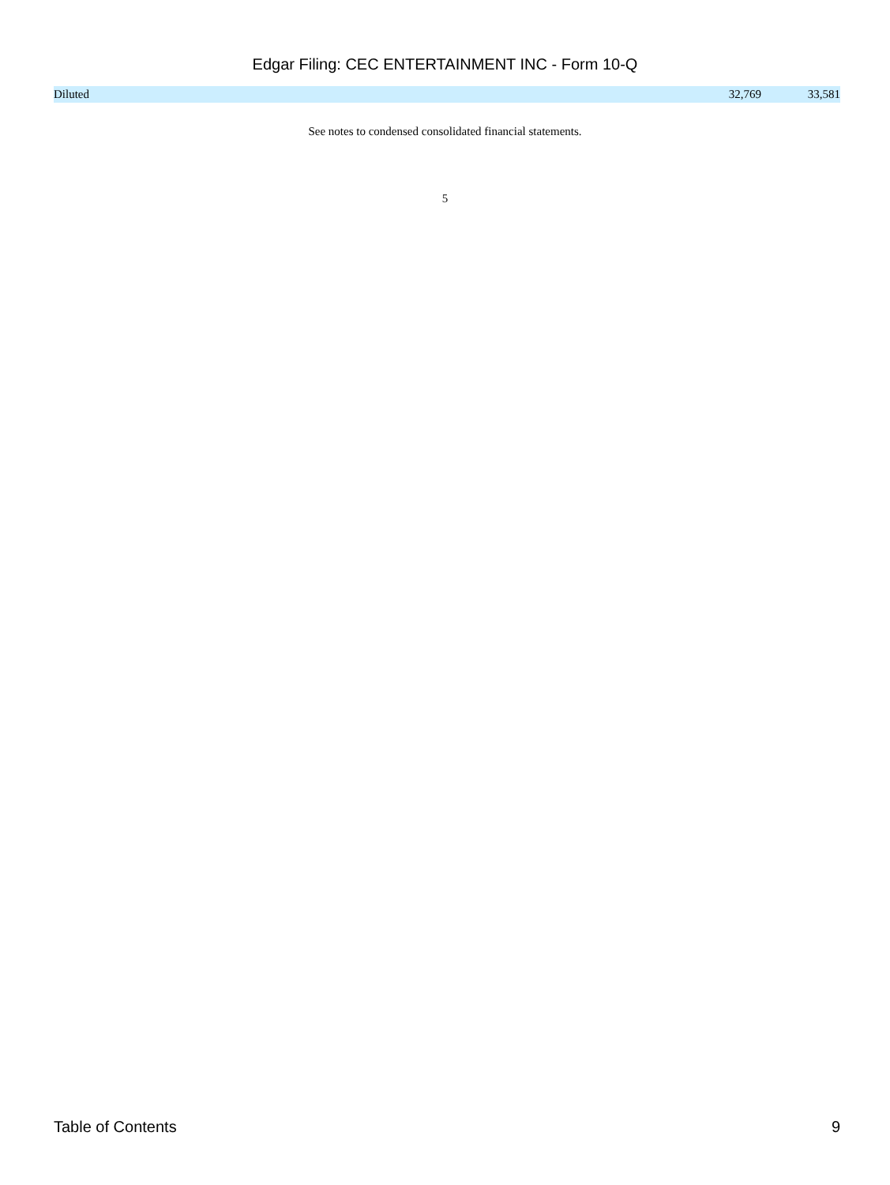Edgar Filing: CEC ENTERTAINMENT INC - Form 10-Q
| Diluted | 32,769 | 33,581 |
See notes to condensed consolidated financial statements.
5
Table of Contents 9